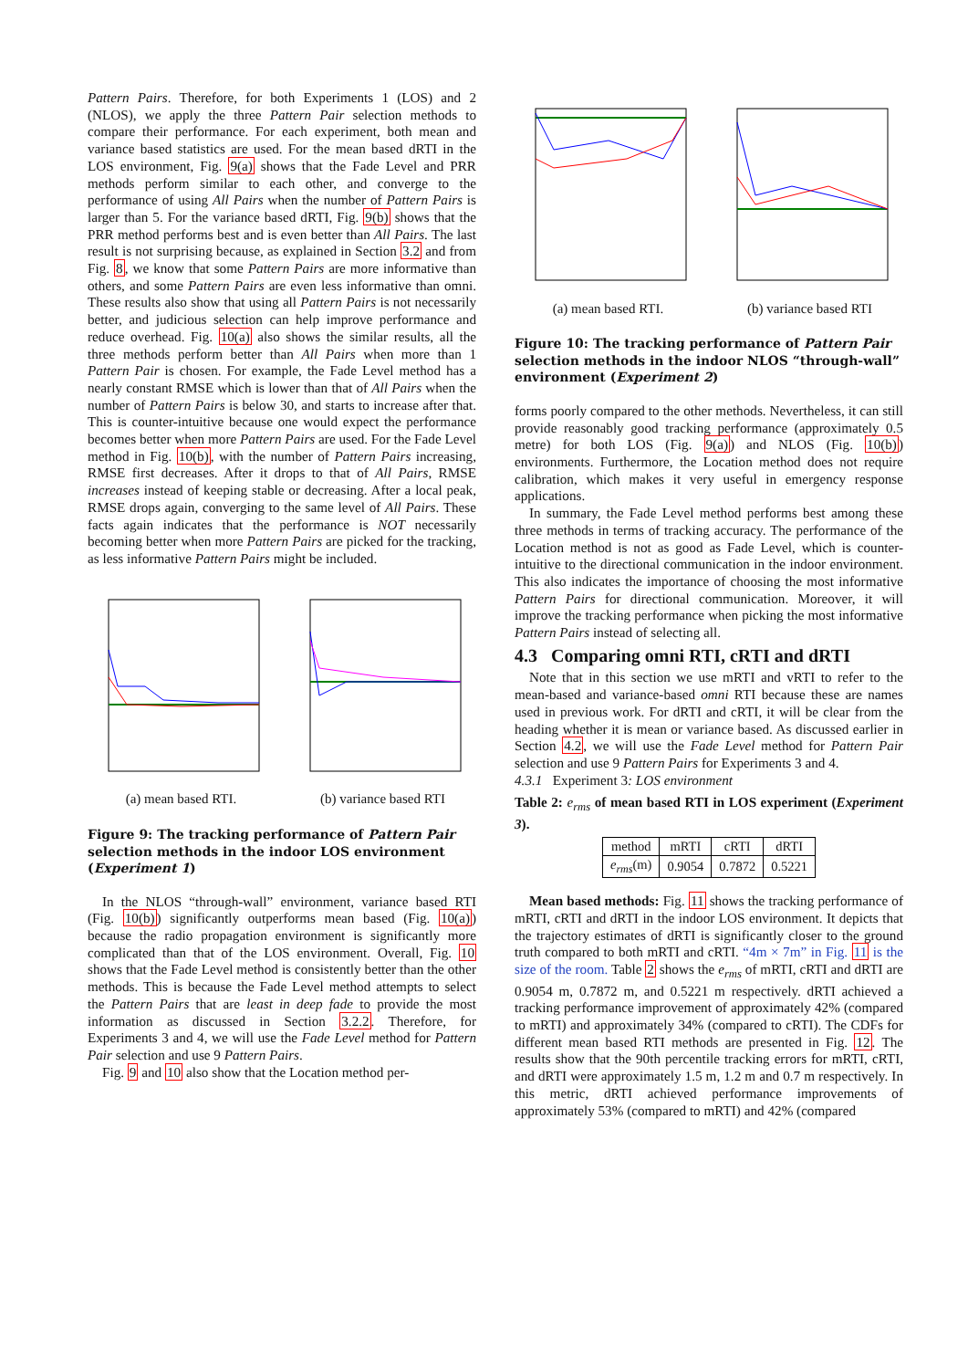Pattern Pairs. Therefore, for both Experiments 1 (LOS) and 2 (NLOS), we apply the three Pattern Pair selection methods to compare their performance. For each experiment, both mean and variance based statistics are used. For the mean based dRTI in the LOS environment, Fig. 9(a) shows that the Fade Level and PRR methods perform similar to each other, and converge to the performance of using All Pairs when the number of Pattern Pairs is larger than 5. For the variance based dRTI, Fig. 9(b) shows that the PRR method performs best and is even better than All Pairs. The last result is not surprising because, as explained in Section 3.2 and from Fig. 8, we know that some Pattern Pairs are more informative than others, and some Pattern Pairs are even less informative than omni. These results also show that using all Pattern Pairs is not necessarily better, and judicious selection can help improve performance and reduce overhead. Fig. 10(a) also shows the similar results, all the three methods perform better than All Pairs when more than 1 Pattern Pair is chosen. For example, the Fade Level method has a nearly constant RMSE which is lower than that of All Pairs when the number of Pattern Pairs is below 30, and starts to increase after that. This is counter-intuitive because one would expect the performance becomes better when more Pattern Pairs are used. For the Fade Level method in Fig. 10(b), with the number of Pattern Pairs increasing, RMSE first decreases. After it drops to that of All Pairs, RMSE increases instead of keeping stable or decreasing. After a local peak, RMSE drops again, converging to the same level of All Pairs. These facts again indicates that the performance is NOT necessarily becoming better when more Pattern Pairs are picked for the tracking, as less informative Pattern Pairs might be included.
(a) mean based RTI. (b) variance based RTI
Figure 9: The tracking performance of Pattern Pair selection methods in the indoor LOS environment (Experiment 1)
In the NLOS “through-wall” environment, variance based RTI (Fig. 10(b)) significantly outperforms mean based (Fig. 10(a)) because the radio propagation environment is significantly more complicated than that of the LOS environment. Overall, Fig. 10 shows that the Fade Level method is consistently better than the other methods. This is because the Fade Level method attempts to select the Pattern Pairs that are least in deep fade to provide the most information as discussed in Section 3.2.2. Therefore, for Experiments 3 and 4, we will use the Fade Level method for Pattern Pair selection and use 9 Pattern Pairs.
Fig. 9 and 10 also show that the Location method per-
(a) mean based RTI. (b) variance based RTI
Figure 10: The tracking performance of Pattern Pair selection methods in the indoor NLOS “through-wall” environment (Experiment 2)
forms poorly compared to the other methods. Nevertheless, it can still provide reasonably good tracking performance (approximately 0.5 metre) for both LOS (Fig. 9(a)) and NLOS (Fig. 10(b)) environments. Furthermore, the Location method does not require calibration, which makes it very useful in emergency response applications.
In summary, the Fade Level method performs best among these three methods in terms of tracking accuracy. The performance of the Location method is not as good as Fade Level, which is counter-intuitive to the directional communication in the indoor environment. This also indicates the importance of choosing the most informative Pattern Pairs for directional communication. Moreover, it will improve the tracking performance when picking the most informative Pattern Pairs instead of selecting all.
4.3 Comparing omni RTI, cRTI and dRTI
Note that in this section we use mRTI and vRTI to refer to the mean-based and variance-based omni RTI because these are names used in previous work. For dRTI and cRTI, it will be clear from the heading whether it is mean or variance based. As discussed earlier in Section 4.2, we will use the Fade Level method for Pattern Pair selection and use 9 Pattern Pairs for Experiments 3 and 4.
4.3.1 Experiment 3: LOS environment
Table 2: e<sub>rms</sub> of mean based RTI in LOS experiment (Experiment 3).
| method | mRTI | cRTI | dRTI |
| --- | --- | --- | --- |
| e<sub>rms</sub> (m) | 0.9054 | 0.7872 | 0.5221 |
Mean based methods: Fig. 11 shows the tracking performance of mRTI, cRTI and dRTI in the indoor LOS environment. It depicts that the trajectory estimates of dRTI is significantly closer to the ground truth compared to both mRTI and cRTI. “4m × 7m” in Fig. 11 is the size of the room. Table 2 shows the e<sub>rms</sub> of mRTI, cRTI and dRTI are 0.9054 m, 0.7872 m, and 0.5221 m respectively. dRTI achieved a tracking performance improvement of approximately 42% (compared to mRTI) and approximately 34% (compared to cRTI). The CDFs for different mean based RTI methods are presented in Fig. 12. The results show that the 90th percentile tracking errors for mRTI, cRTI, and dRTI were approximately 1.5 m, 1.2 m and 0.7 m respectively. In this metric, dRTI achieved performance improvements of approximately 53% (compared to mRTI) and 42% (compared